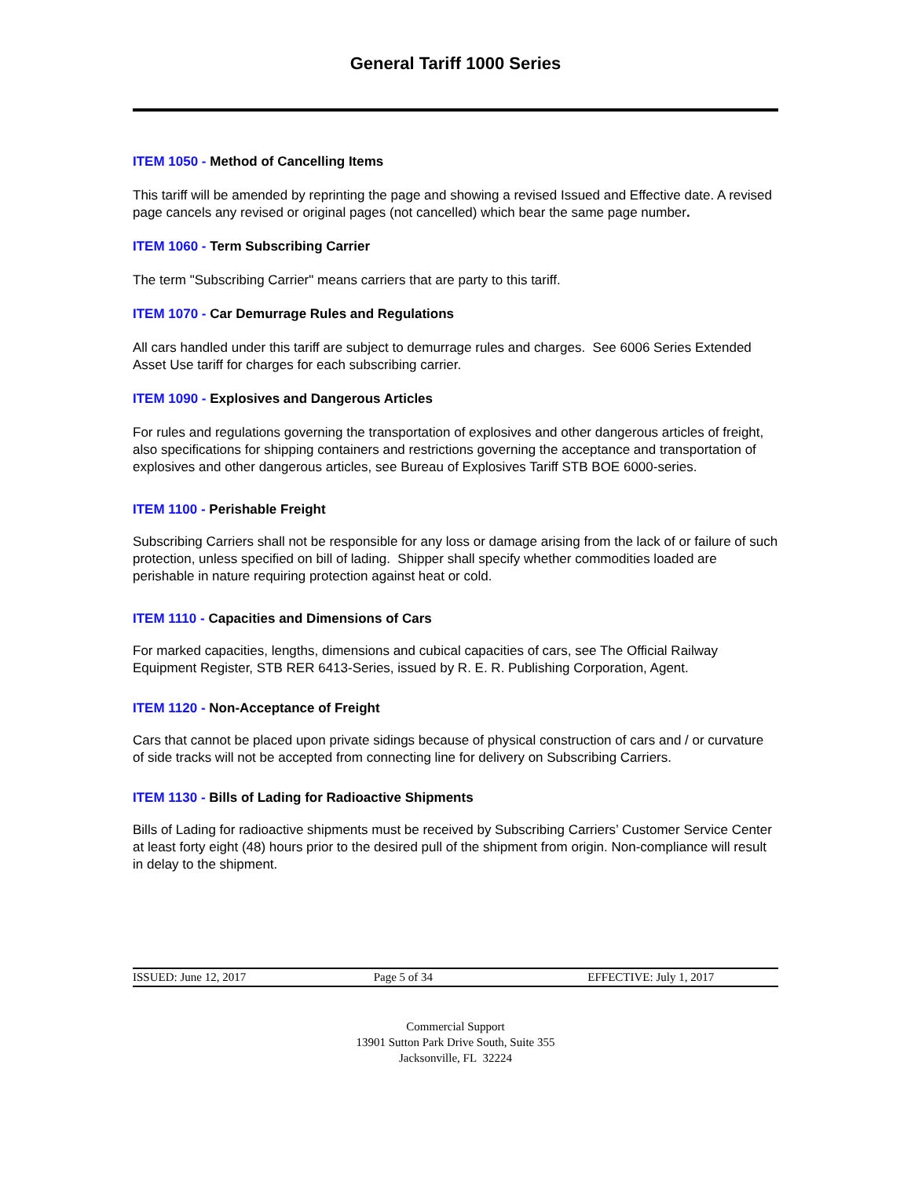General Tariff 1000 Series
ITEM 1050 - Method of Cancelling Items
This tariff will be amended by reprinting the page and showing a revised Issued and Effective date. A revised page cancels any revised or original pages (not cancelled) which bear the same page number.
ITEM 1060 - Term Subscribing Carrier
The term "Subscribing Carrier" means carriers that are party to this tariff.
ITEM 1070 - Car Demurrage Rules and Regulations
All cars handled under this tariff are subject to demurrage rules and charges. See 6006 Series Extended Asset Use tariff for charges for each subscribing carrier.
ITEM 1090 - Explosives and Dangerous Articles
For rules and regulations governing the transportation of explosives and other dangerous articles of freight, also specifications for shipping containers and restrictions governing the acceptance and transportation of explosives and other dangerous articles, see Bureau of Explosives Tariff STB BOE 6000-series.
ITEM 1100 - Perishable Freight
Subscribing Carriers shall not be responsible for any loss or damage arising from the lack of or failure of such protection, unless specified on bill of lading. Shipper shall specify whether commodities loaded are perishable in nature requiring protection against heat or cold.
ITEM 1110 - Capacities and Dimensions of Cars
For marked capacities, lengths, dimensions and cubical capacities of cars, see The Official Railway Equipment Register, STB RER 6413-Series, issued by R. E. R. Publishing Corporation, Agent.
ITEM 1120 - Non-Acceptance of Freight
Cars that cannot be placed upon private sidings because of physical construction of cars and / or curvature of side tracks will not be accepted from connecting line for delivery on Subscribing Carriers.
ITEM 1130 - Bills of Lading for Radioactive Shipments
Bills of Lading for radioactive shipments must be received by Subscribing Carriers’ Customer Service Center at least forty eight (48) hours prior to the desired pull of the shipment from origin. Non-compliance will result in delay to the shipment.
ISSUED: June 12, 2017 Page 5 of 34 EFFECTIVE: July 1, 2017
Commercial Support
13901 Sutton Park Drive South, Suite 355
Jacksonville, FL 32224